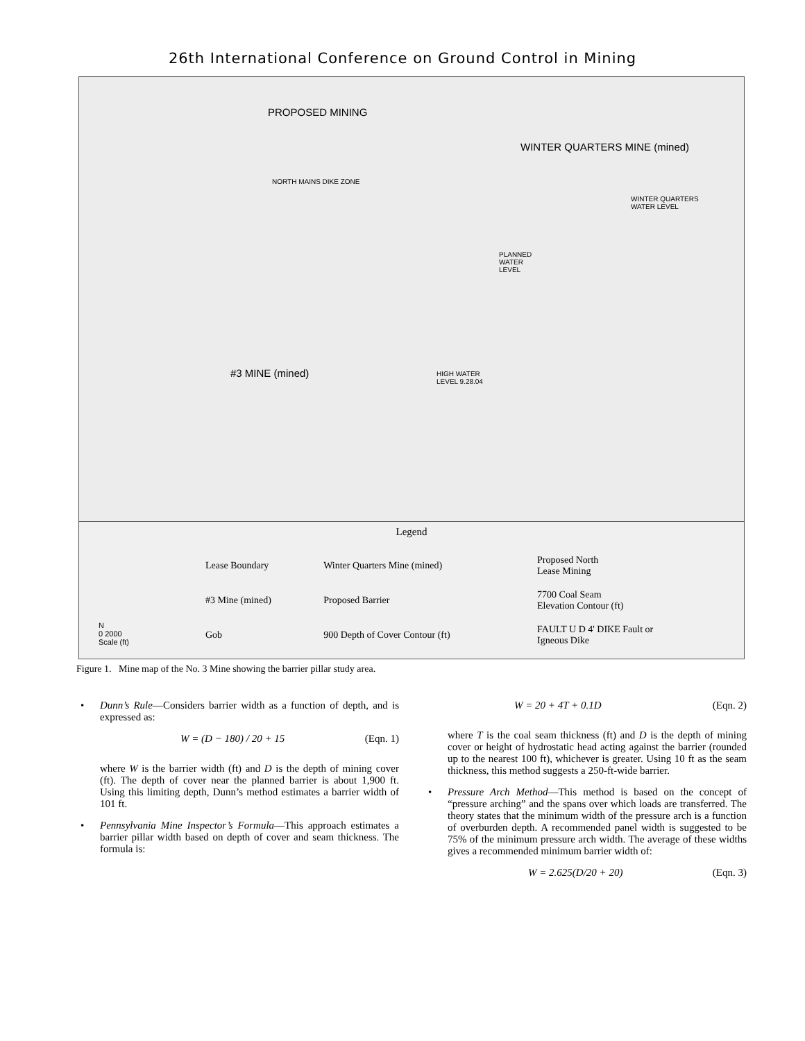26th International Conference on Ground Control in Mining
PROPOSED MINING
WINTER QUARTERS MINE (mined)
NORTH MAINS DIKE ZONE
WINTER QUARTERS
WATER LEVEL
PLANNED
WATER
LEVEL
#3 MINE (mined) HIGH WATER
LEVEL 9.28.04
Legend
| N 0 2000 Scale (ft) | Lease Boundary | Winter Quarters Mine (mined) | Proposed North Lease Mining |
| | #3 Mine (mined) | Proposed Barrier | 7700 Coal Seam Elevation Contour (ft) |
| | Gob | 900 Depth of Cover Contour (ft) | FAULT U D 4' DIKE Fault or Igneous Dike |
Figure 1. Mine map of the No. 3 Mine showing the barrier pillar study area.
Dunn’s Rule—Considers barrier width as a function of depth, and is expressed as:
W = (D − 180) / 20 + 15 (Eqn. 1)
where W is the barrier width (ft) and D is the depth of mining cover (ft). The depth of cover near the planned barrier is about 1,900 ft. Using this limiting depth, Dunn’s method estimates a barrier width of 101 ft.
Pennsylvania Mine Inspector’s Formula—This approach estimates a barrier pillar width based on depth of cover and seam thickness. The formula is:
W = 20 + 4T + 0.1D (Eqn. 2)
where T is the coal seam thickness (ft) and D is the depth of mining cover or height of hydrostatic head acting against the barrier (rounded up to the nearest 100 ft), whichever is greater. Using 10 ft as the seam thickness, this method suggests a 250-ft-wide barrier.
Pressure Arch Method—This method is based on the concept of “pressure arching” and the spans over which loads are transferred. The theory states that the minimum width of the pressure arch is a function of overburden depth. A recommended panel width is suggested to be 75% of the minimum pressure arch width. The average of these widths gives a recommended minimum barrier width of:
W = 2.625(D/20 + 20) (Eqn. 3)